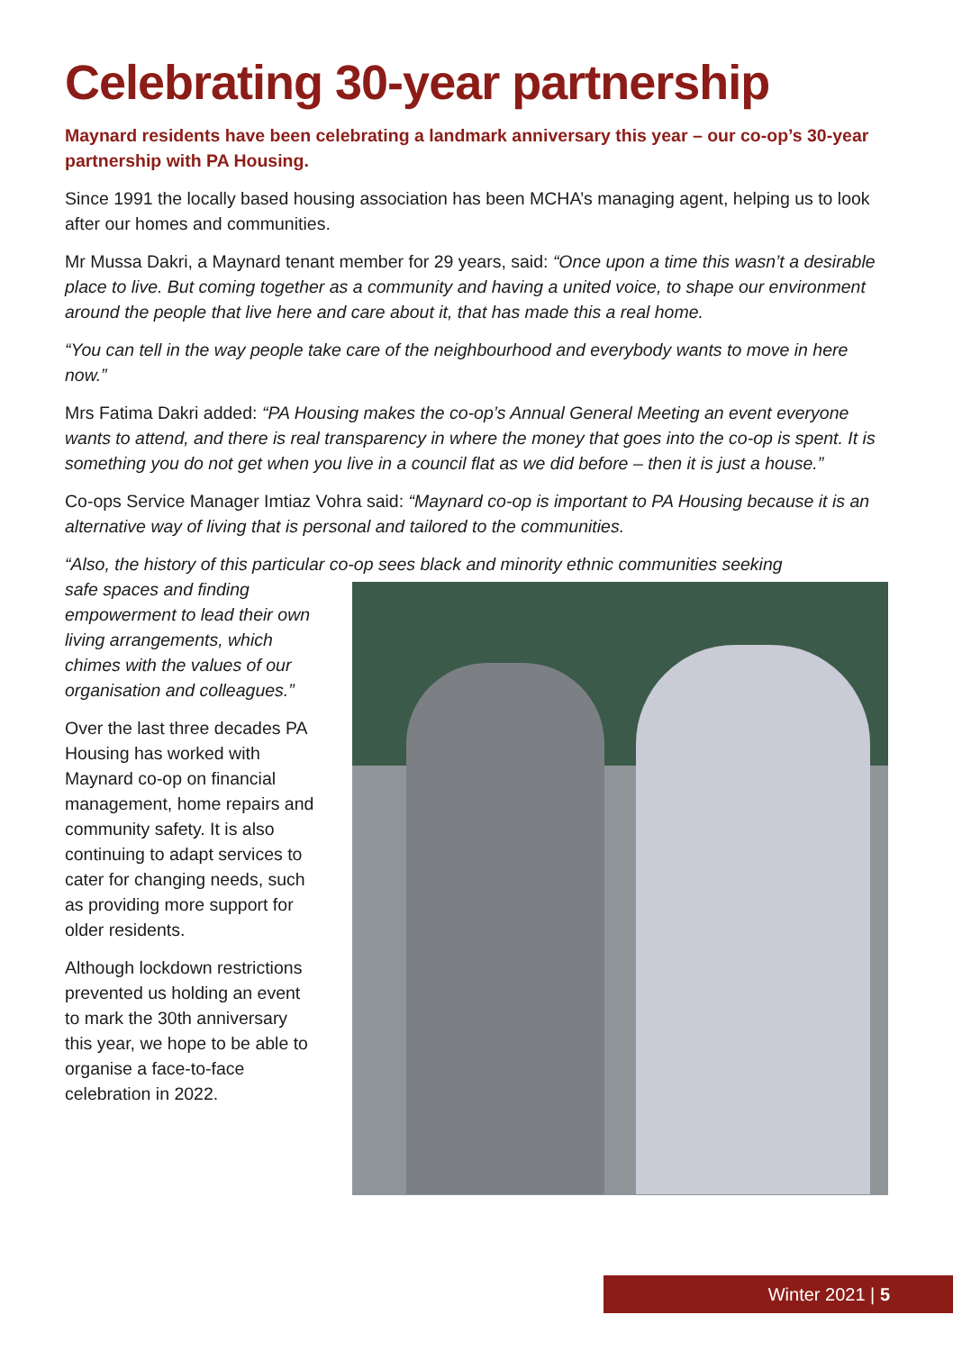Celebrating 30-year partnership
Maynard residents have been celebrating a landmark anniversary this year – our co-op’s 30-year partnership with PA Housing.
Since 1991 the locally based housing association has been MCHA’s managing agent, helping us to look after our homes and communities.
Mr Mussa Dakri, a Maynard tenant member for 29 years, said: “Once upon a time this wasn’t a desirable place to live. But coming together as a community and having a united voice, to shape our environment around the people that live here and care about it, that has made this a real home.
“You can tell in the way people take care of the neighbourhood and everybody wants to move in here now.”
Mrs Fatima Dakri added: “PA Housing makes the co-op’s Annual General Meeting an event everyone wants to attend, and there is real transparency in where the money that goes into the co-op is spent. It is something you do not get when you live in a council flat as we did before – then it is just a house.”
Co-ops Service Manager Imtiaz Vohra said: “Maynard co-op is important to PA Housing because it is an alternative way of living that is personal and tailored to the communities.
“Also, the history of this particular co-op sees black and minority ethnic communities seeking
safe spaces and finding empowerment to lead their own living arrangements, which chimes with the values of our organisation and colleagues.”
Over the last three decades PA Housing has worked with Maynard co-op on financial management, home repairs and community safety. It is also continuing to adapt services to cater for changing needs, such as providing more support for older residents.
Although lockdown restrictions prevented us holding an event to mark the 30th anniversary this year, we hope to be able to organise a face-to-face celebration in 2022.
Winter 2021 | 5